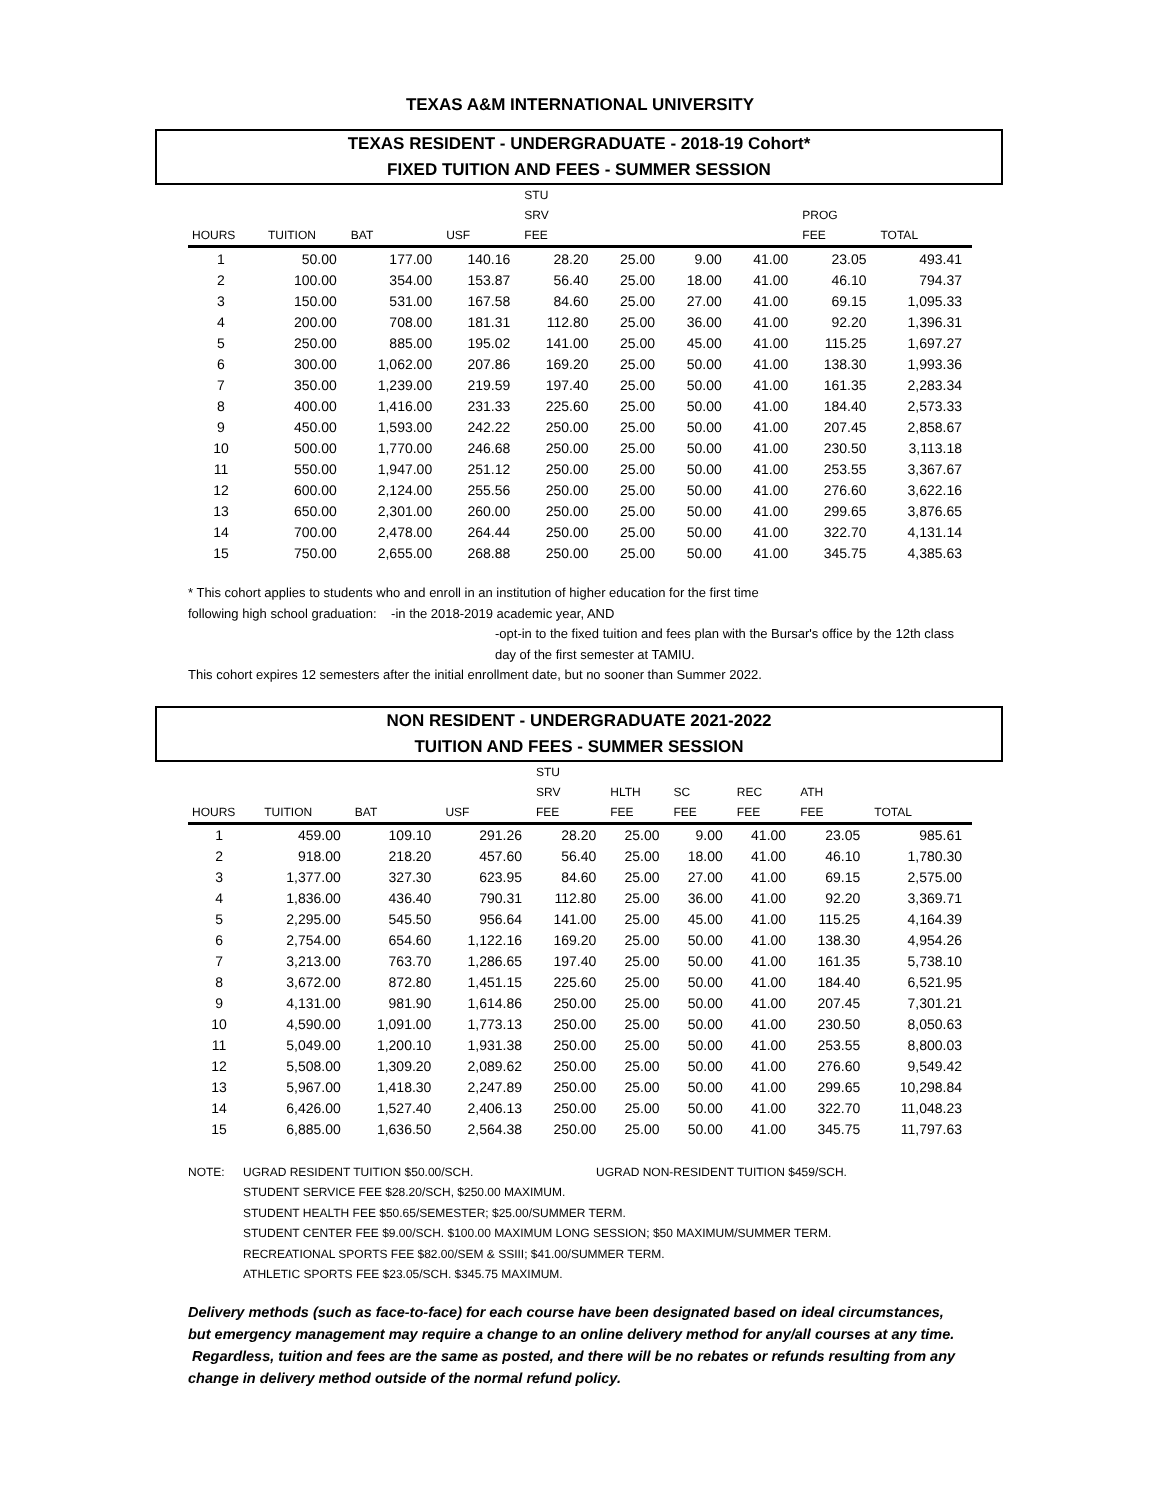TEXAS A&M INTERNATIONAL UNIVERSITY
TEXAS RESIDENT - UNDERGRADUATE - 2018-19 Cohort*
FIXED TUITION AND FEES - SUMMER SESSION
| | | | | STU | | | | | |
| --- | --- | --- | --- | --- | --- | --- | --- | --- | --- |
| | | | | SRV | | | | PROG | |
| HOURS | TUITION | BAT | USF | FEE | | | | FEE | TOTAL |
| 1 | 50.00 | 177.00 | 140.16 | 28.20 | 25.00 | 9.00 | 41.00 | 23.05 | 493.41 |
| 2 | 100.00 | 354.00 | 153.87 | 56.40 | 25.00 | 18.00 | 41.00 | 46.10 | 794.37 |
| 3 | 150.00 | 531.00 | 167.58 | 84.60 | 25.00 | 27.00 | 41.00 | 69.15 | 1,095.33 |
| 4 | 200.00 | 708.00 | 181.31 | 112.80 | 25.00 | 36.00 | 41.00 | 92.20 | 1,396.31 |
| 5 | 250.00 | 885.00 | 195.02 | 141.00 | 25.00 | 45.00 | 41.00 | 115.25 | 1,697.27 |
| 6 | 300.00 | 1,062.00 | 207.86 | 169.20 | 25.00 | 50.00 | 41.00 | 138.30 | 1,993.36 |
| 7 | 350.00 | 1,239.00 | 219.59 | 197.40 | 25.00 | 50.00 | 41.00 | 161.35 | 2,283.34 |
| 8 | 400.00 | 1,416.00 | 231.33 | 225.60 | 25.00 | 50.00 | 41.00 | 184.40 | 2,573.33 |
| 9 | 450.00 | 1,593.00 | 242.22 | 250.00 | 25.00 | 50.00 | 41.00 | 207.45 | 2,858.67 |
| 10 | 500.00 | 1,770.00 | 246.68 | 250.00 | 25.00 | 50.00 | 41.00 | 230.50 | 3,113.18 |
| 11 | 550.00 | 1,947.00 | 251.12 | 250.00 | 25.00 | 50.00 | 41.00 | 253.55 | 3,367.67 |
| 12 | 600.00 | 2,124.00 | 255.56 | 250.00 | 25.00 | 50.00 | 41.00 | 276.60 | 3,622.16 |
| 13 | 650.00 | 2,301.00 | 260.00 | 250.00 | 25.00 | 50.00 | 41.00 | 299.65 | 3,876.65 |
| 14 | 700.00 | 2,478.00 | 264.44 | 250.00 | 25.00 | 50.00 | 41.00 | 322.70 | 4,131.14 |
| 15 | 750.00 | 2,655.00 | 268.88 | 250.00 | 25.00 | 50.00 | 41.00 | 345.75 | 4,385.63 |
* This cohort applies to students who and enroll in an institution of higher education for the first time
following high school graduation: -in the 2018-2019 academic year, AND
-opt-in to the fixed tuition and fees plan with the Bursar's office by the 12th class
day of the first semester at TAMIU.
This cohort expires 12 semesters after the initial enrollment date, but no sooner than Summer 2022.
NON RESIDENT - UNDERGRADUATE 2021-2022
TUITION AND FEES - SUMMER SESSION
| | | | | STU | | | | | |
| --- | --- | --- | --- | --- | --- | --- | --- | --- | --- |
| | | | | SRV | HLTH | SC | REC | ATH | |
| HOURS | TUITION | BAT | USF | FEE | FEE | FEE | FEE | FEE | TOTAL |
| 1 | 459.00 | 109.10 | 291.26 | 28.20 | 25.00 | 9.00 | 41.00 | 23.05 | 985.61 |
| 2 | 918.00 | 218.20 | 457.60 | 56.40 | 25.00 | 18.00 | 41.00 | 46.10 | 1,780.30 |
| 3 | 1,377.00 | 327.30 | 623.95 | 84.60 | 25.00 | 27.00 | 41.00 | 69.15 | 2,575.00 |
| 4 | 1,836.00 | 436.40 | 790.31 | 112.80 | 25.00 | 36.00 | 41.00 | 92.20 | 3,369.71 |
| 5 | 2,295.00 | 545.50 | 956.64 | 141.00 | 25.00 | 45.00 | 41.00 | 115.25 | 4,164.39 |
| 6 | 2,754.00 | 654.60 | 1,122.16 | 169.20 | 25.00 | 50.00 | 41.00 | 138.30 | 4,954.26 |
| 7 | 3,213.00 | 763.70 | 1,286.65 | 197.40 | 25.00 | 50.00 | 41.00 | 161.35 | 5,738.10 |
| 8 | 3,672.00 | 872.80 | 1,451.15 | 225.60 | 25.00 | 50.00 | 41.00 | 184.40 | 6,521.95 |
| 9 | 4,131.00 | 981.90 | 1,614.86 | 250.00 | 25.00 | 50.00 | 41.00 | 207.45 | 7,301.21 |
| 10 | 4,590.00 | 1,091.00 | 1,773.13 | 250.00 | 25.00 | 50.00 | 41.00 | 230.50 | 8,050.63 |
| 11 | 5,049.00 | 1,200.10 | 1,931.38 | 250.00 | 25.00 | 50.00 | 41.00 | 253.55 | 8,800.03 |
| 12 | 5,508.00 | 1,309.20 | 2,089.62 | 250.00 | 25.00 | 50.00 | 41.00 | 276.60 | 9,549.42 |
| 13 | 5,967.00 | 1,418.30 | 2,247.89 | 250.00 | 25.00 | 50.00 | 41.00 | 299.65 | 10,298.84 |
| 14 | 6,426.00 | 1,527.40 | 2,406.13 | 250.00 | 25.00 | 50.00 | 41.00 | 322.70 | 11,048.23 |
| 15 | 6,885.00 | 1,636.50 | 2,564.38 | 250.00 | 25.00 | 50.00 | 41.00 | 345.75 | 11,797.63 |
NOTE: UGRAD RESIDENT TUITION $50.00/SCH. UGRAD NON-RESIDENT TUITION $459/SCH.
STUDENT SERVICE FEE $28.20/SCH, $250.00 MAXIMUM.
STUDENT HEALTH FEE $50.65/SEMESTER; $25.00/SUMMER TERM.
STUDENT CENTER FEE $9.00/SCH. $100.00 MAXIMUM LONG SESSION; $50 MAXIMUM/SUMMER TERM.
RECREATIONAL SPORTS FEE $82.00/SEM & SSIII; $41.00/SUMMER TERM.
ATHLETIC SPORTS FEE $23.05/SCH. $345.75 MAXIMUM.
Delivery methods (such as face-to-face) for each course have been designated based on ideal circumstances, but emergency management may require a change to an online delivery method for any/all courses at any time. Regardless, tuition and fees are the same as posted, and there will be no rebates or refunds resulting from any change in delivery method outside of the normal refund policy.